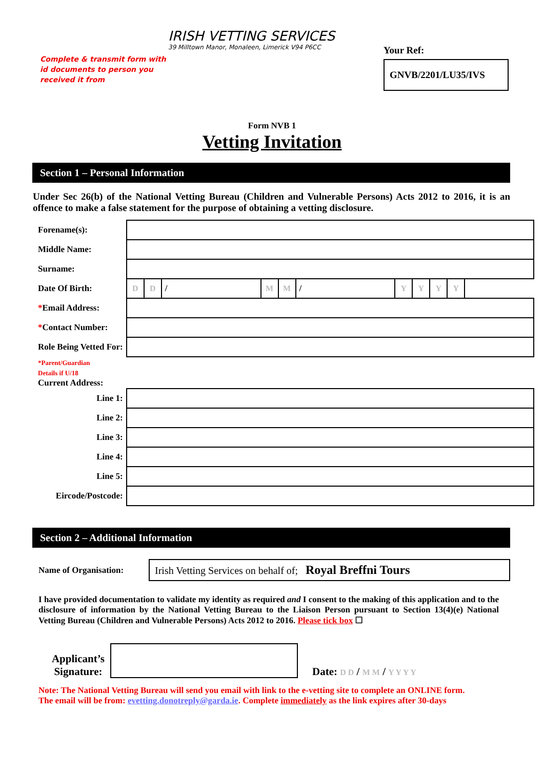Complete & transmit form with id documents to person you received it from
IRISH VETTING SERVICES
39 Milltown Manor, Monaleen, Limerick V94 P6CC
Your Ref:
GNVB/2201/LU35/IVS
Form NVB 1
Vetting Invitation
Section 1 – Personal Information
Under Sec 26(b) of the National Vetting Bureau (Children and Vulnerable Persons) Acts 2012 to 2016, it is an offence to make a false statement for the purpose of obtaining a vetting disclosure.
| Forename(s): | | | | | | | | | | | |
| Middle Name: | | | | | | | | | | | |
| Surname: | | | | | | | | | | | |
| Date Of Birth: | D | D | / | M | M | / | Y | Y | Y | Y | |
| * Email Address: | | | | | | | | | | | |
| * Contact Number: | | | | | | | | | | | |
| Role Being Vetted For: | | | | | | | | | | | |
| *Parent/Guardian Details if U/18 Current Address: | | | | | | | | | | | |
| Line 1: | | | | | | | | | | | |
| Line 2: | | | | | | | | | | | |
| Line 3: | | | | | | | | | | | |
| Line 4: | | | | | | | | | | | |
| Line 5: | | | | | | | | | | | |
| Eircode/Postcode: | | | | | | | | | | | |
Section 2 – Additional Information
Name of Organisation:
Irish Vetting Services on behalf of; Royal Breffni Tours
I have provided documentation to validate my identity as required and I consent to the making of this application and to the disclosure of information by the National Vetting Bureau to the Liaison Person pursuant to Section 13(4)(e) National Vetting Bureau (Children and Vulnerable Persons) Acts 2012 to 2016. Please tick box ☐
Applicant’s Signature:
Date: D D / M M / Y Y Y Y
Note: The National Vetting Bureau will send you email with link to the e-vetting site to complete an ONLINE form.
The email will be from: evetting.donotreply@garda.ie. Complete immediately as the link expires after 30-days